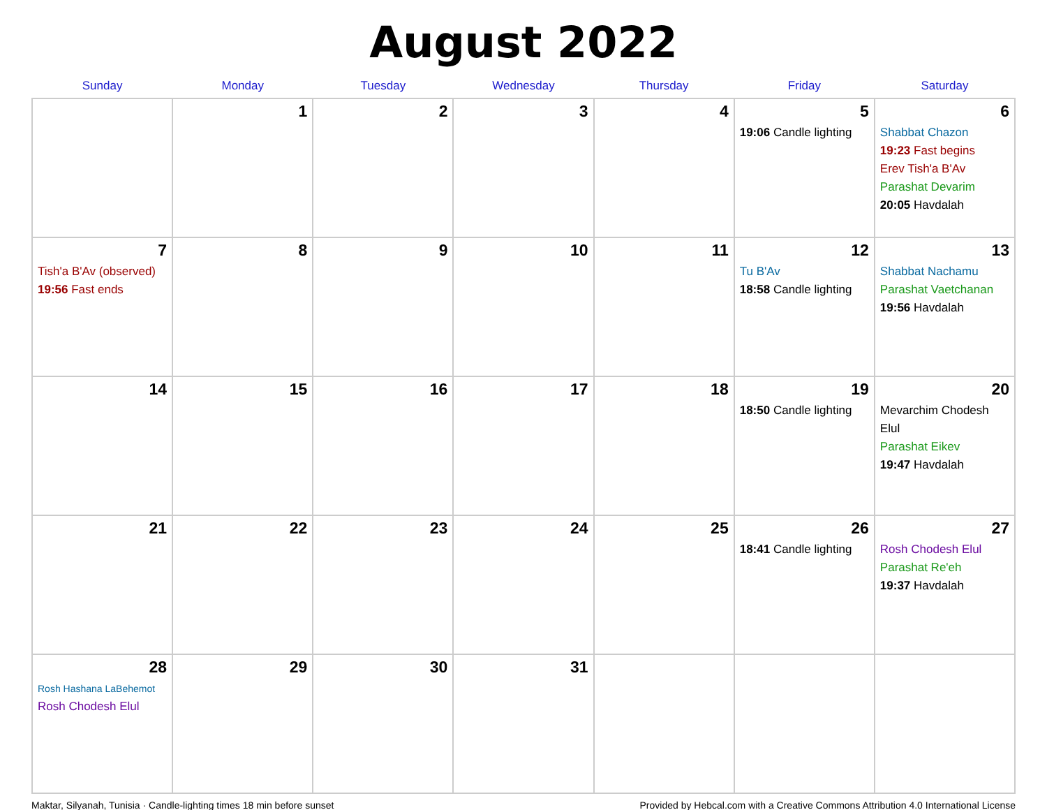August 2022
| Sunday | Monday | Tuesday | Wednesday | Thursday | Friday | Saturday |
| --- | --- | --- | --- | --- | --- | --- |
| | 1 | 2 | 3 | 4 | 5 19:06 Candle lighting | 6 Shabbat Chazon 19:23 Fast begins Erev Tish'a B'Av Parashat Devarim 20:05 Havdalah |
| 7 Tish'a B'Av (observed) 19:56 Fast ends | 8 | 9 | 10 | 11 | 12 Tu B'Av 18:58 Candle lighting | 13 Shabbat Nachamu Parashat Vaetchanan 19:56 Havdalah |
| 14 | 15 | 16 | 17 | 18 | 19 18:50 Candle lighting | 20 Mevarchim Chodesh Elul Parashat Eikev 19:47 Havdalah |
| 21 | 22 | 23 | 24 | 25 | 26 18:41 Candle lighting | 27 Rosh Chodesh Elul Parashat Re'eh 19:37 Havdalah |
| 28 Rosh Hashana LaBehemot Rosh Chodesh Elul | 29 | 30 | 31 | | | |
Maktar, Silyanah, Tunisia · Candle-lighting times 18 min before sunset Provided by Hebcal.com with a Creative Commons Attribution 4.0 International License